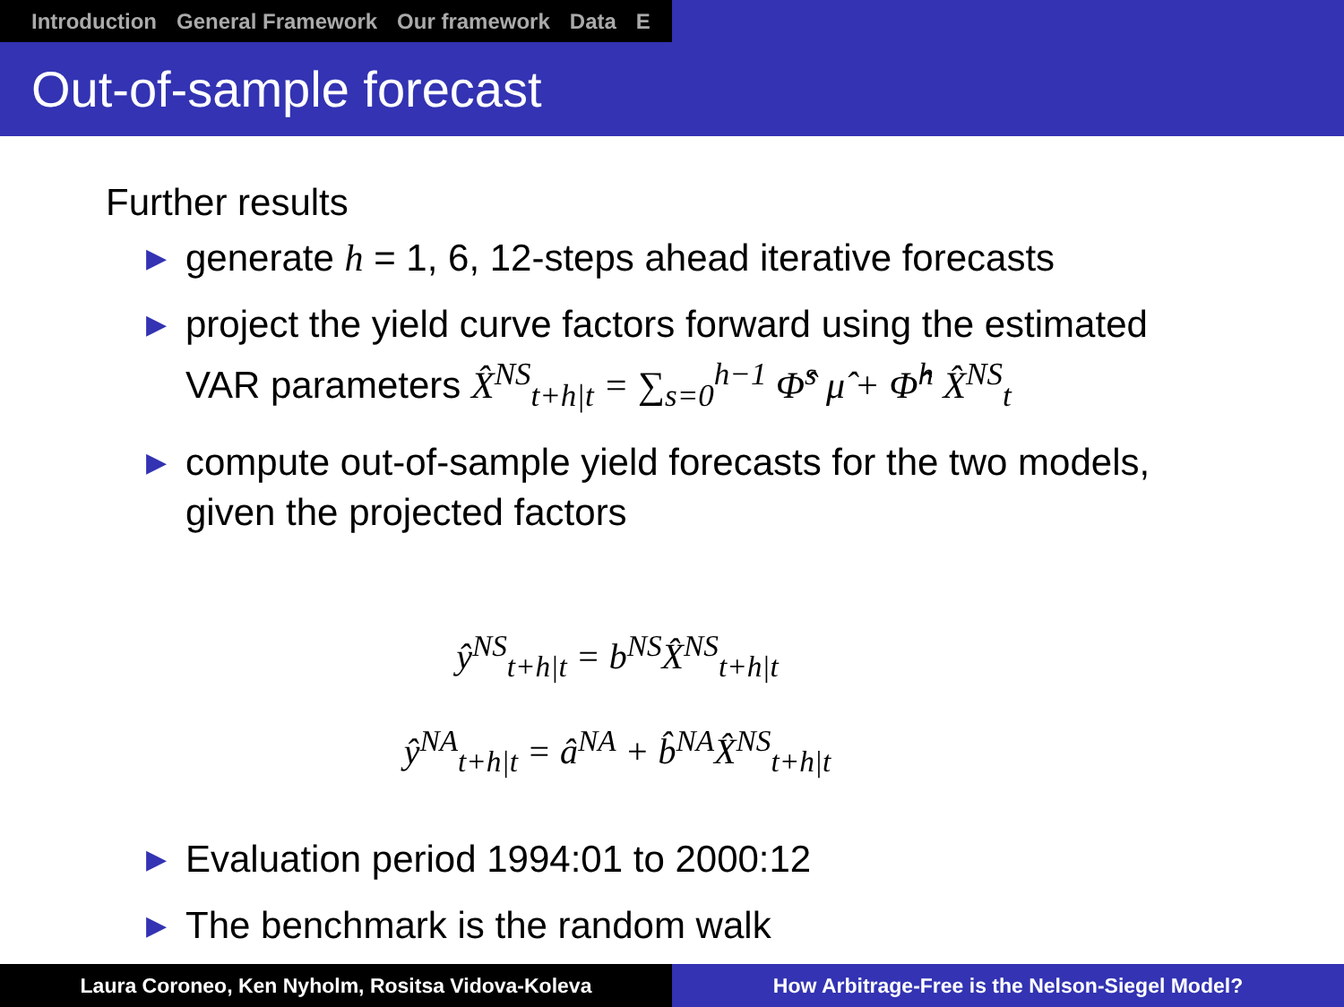Introduction General Framework Our framework Data E
Out-of-sample forecast
Further results
▶ generate h = 1, 6, 12-steps ahead iterative forecasts
▶ project the yield curve factors forward using the estimated VAR parameters X̂<sup>NS</sup><sub>t+h|t</sub> = ∑<sub>s=0</sub><sup>h−1</sup> Φ̂<sup>s</sup> μ̂ + Φ̂<sup>h</sup> X̂<sup>NS</sup><sub>t</sub>
▶ compute out-of-sample yield forecasts for the two models, given the projected factors
ŷ<sup>NS</sup><sub>t+h|t</sub> = b<sup>NS</sup>X̂<sup>NS</sup><sub>t+h|t</sub>
ŷ<sup>NA</sup><sub>t+h|t</sub> = â<sup>NA</sup> + b̂<sup>NA</sup>X̂<sup>NS</sup><sub>t+h|t</sub>
▶ Evaluation period 1994:01 to 2000:12
▶ The benchmark is the random walk
Laura Coroneo, Ken Nyholm, Rositsa Vidova-Koleva How Arbitrage-Free is the Nelson-Siegel Model?